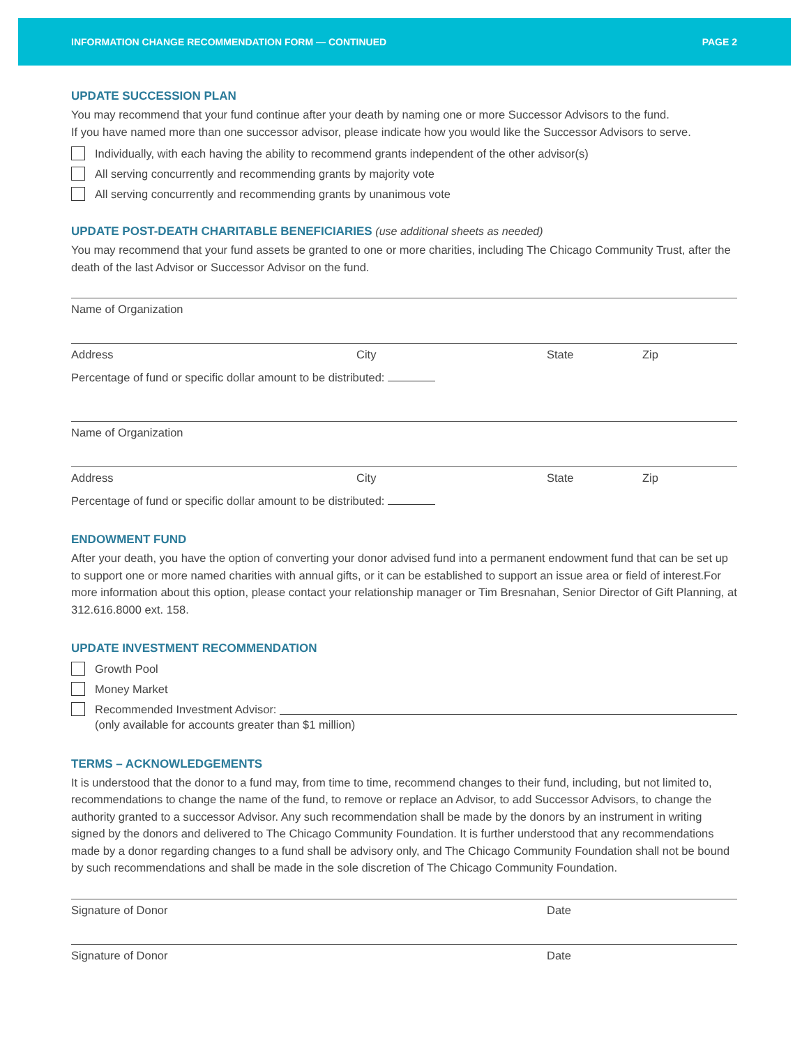INFORMATION CHANGE RECOMMENDATION FORM — CONTINUED PAGE 2
UPDATE SUCCESSION PLAN
You may recommend that your fund continue after your death by naming one or more Successor Advisors to the fund.
If you have named more than one successor advisor, please indicate how you would like the Successor Advisors to serve.
Individually, with each having the ability to recommend grants independent of the other advisor(s)
All serving concurrently and recommending grants by majority vote
All serving concurrently and recommending grants by unanimous vote
UPDATE POST-DEATH CHARITABLE BENEFICIARIES (use additional sheets as needed)
You may recommend that your fund assets be granted to one or more charities, including The Chicago Community Trust, after the death of the last Advisor or Successor Advisor on the fund.
Name of Organization
Address City State Zip
Percentage of fund or specific dollar amount to be distributed:
Name of Organization
Address City State Zip
Percentage of fund or specific dollar amount to be distributed:
ENDOWMENT FUND
After your death, you have the option of converting your donor advised fund into a permanent endowment fund that can be set up to support one or more named charities with annual gifts, or it can be established to support an issue area or field of interest.For more information about this option, please contact your relationship manager or Tim Bresnahan, Senior Director of Gift Planning, at 312.616.8000 ext. 158.
UPDATE INVESTMENT RECOMMENDATION
Growth Pool
Money Market
Recommended Investment Advisor:
(only available for accounts greater than $1 million)
TERMS – ACKNOWLEDGEMENTS
It is understood that the donor to a fund may, from time to time, recommend changes to their fund, including, but not limited to, recommendations to change the name of the fund, to remove or replace an Advisor, to add Successor Advisors, to change the authority granted to a successor Advisor. Any such recommendation shall be made by the donors by an instrument in writing signed by the donors and delivered to The Chicago Community Foundation. It is further understood that any recommendations made by a donor regarding changes to a fund shall be advisory only, and The Chicago Community Foundation shall not be bound by such recommendations and shall be made in the sole discretion of The Chicago Community Foundation.
Signature of Donor Date
Signature of Donor Date